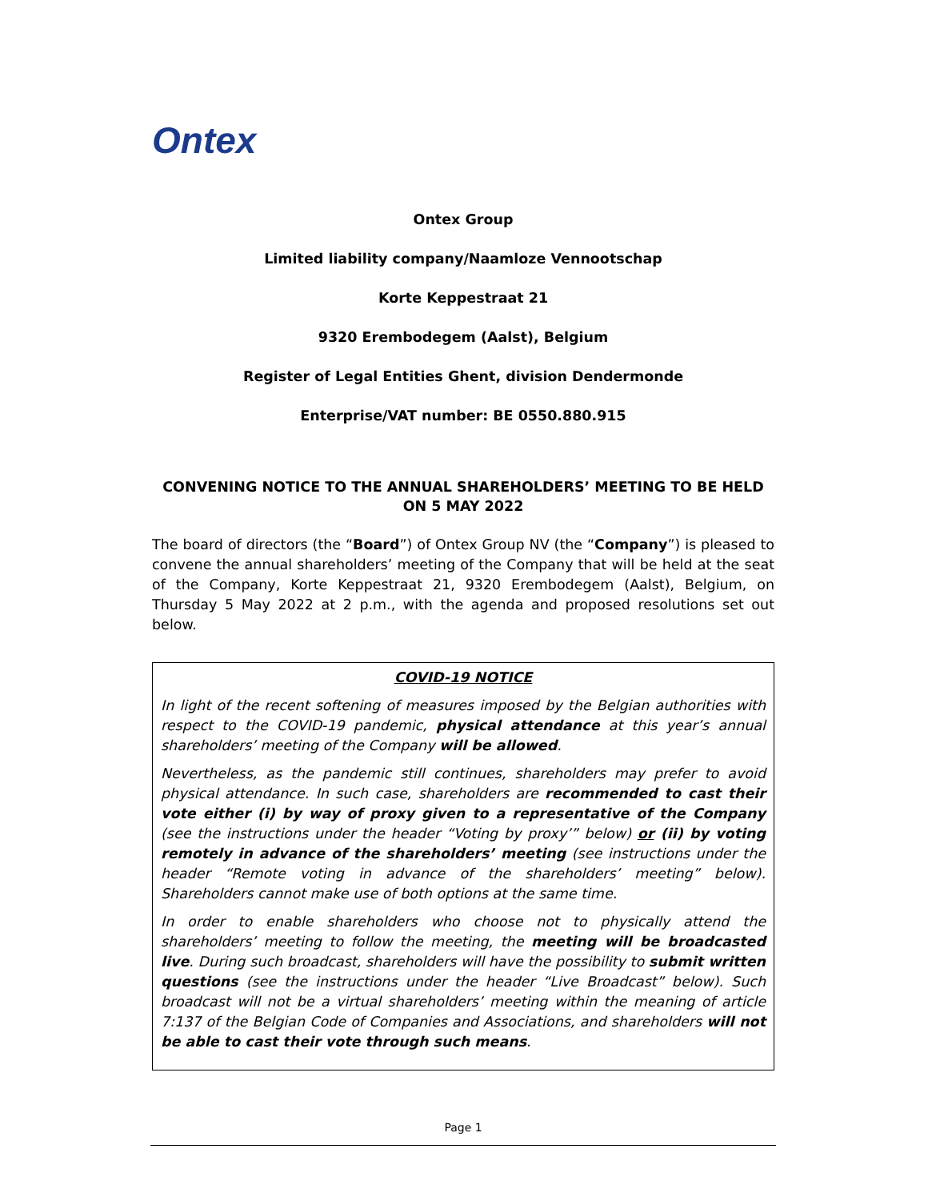Ontex
Ontex Group
Limited liability company/Naamloze Vennootschap
Korte Keppestraat 21
9320 Erembodegem (Aalst), Belgium
Register of Legal Entities Ghent, division Dendermonde
Enterprise/VAT number: BE 0550.880.915
CONVENING NOTICE TO THE ANNUAL SHAREHOLDERS’ MEETING TO BE HELD ON 5 MAY 2022
The board of directors (the “Board”) of Ontex Group NV (the “Company”) is pleased to convene the annual shareholders’ meeting of the Company that will be held at the seat of the Company, Korte Keppestraat 21, 9320 Erembodegem (Aalst), Belgium, on Thursday 5 May 2022 at 2 p.m., with the agenda and proposed resolutions set out below.
COVID-19 NOTICE
In light of the recent softening of measures imposed by the Belgian authorities with respect to the COVID-19 pandemic, physical attendance at this year’s annual shareholders’ meeting of the Company will be allowed.
Nevertheless, as the pandemic still continues, shareholders may prefer to avoid physical attendance. In such case, shareholders are recommended to cast their vote either (i) by way of proxy given to a representative of the Company (see the instructions under the header “Voting by proxy’” below) or (ii) by voting remotely in advance of the shareholders’ meeting (see instructions under the header “Remote voting in advance of the shareholders’ meeting” below). Shareholders cannot make use of both options at the same time.
In order to enable shareholders who choose not to physically attend the shareholders’ meeting to follow the meeting, the meeting will be broadcasted live. During such broadcast, shareholders will have the possibility to submit written questions (see the instructions under the header “Live Broadcast” below). Such broadcast will not be a virtual shareholders’ meeting within the meaning of article 7:137 of the Belgian Code of Companies and Associations, and shareholders will not be able to cast their vote through such means.
Page 1